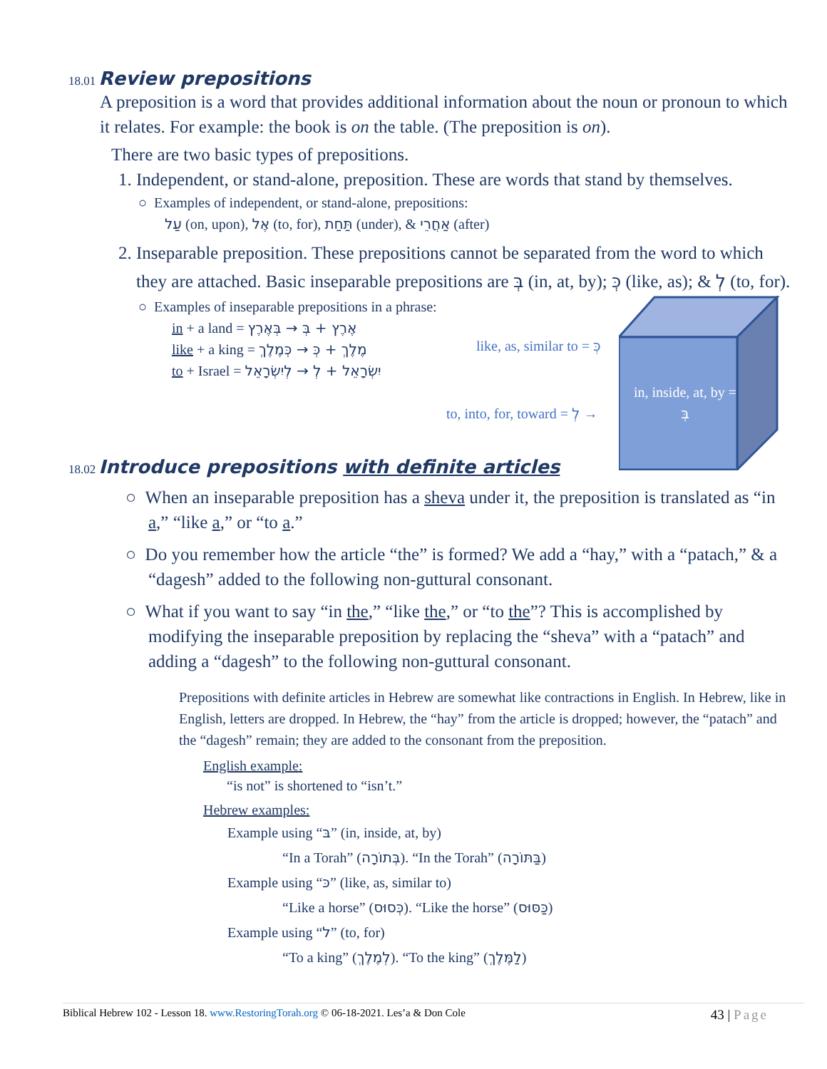18.01 Review prepositions
A preposition is a word that provides additional information about the noun or pronoun to which it relates. For example: the book is on the table. (The preposition is on).
There are two basic types of prepositions.
1. Independent, or stand-alone, preposition. These are words that stand by themselves.
○ Examples of independent, or stand-alone, prepositions:
עַל (on, upon), אֶל (to, for), תַּחַת (under), & אַחֲרֵי (after)
2. Inseparable preposition. These prepositions cannot be separated from the word to which they are attached. Basic inseparable prepositions are בְּ (in, at, by); כְּ (like, as); & לְ (to, for).
○ Examples of inseparable prepositions in a phrase:
in + a land = אֶרֶץ + בְּ → בְּאֶרֶץ
like + a king = מֶלֶךְ + כְּ → כְּמֶלֶךְ
to + Israel = יִשְׂרָאֵל + לְ → לְיִשְׂרָאֵל
like, as, similar to = כְּ
to, into, for, toward = לְ →
in, inside, at, by = בְּ
18.02 Introduce prepositions with definite articles
○ When an inseparable preposition has a sheva under it, the preposition is translated as “in a,” “like a,” or “to a.”
○ Do you remember how the article “the” is formed? We add a “hay,” with a “patach,” & a “dagesh” added to the following non-guttural consonant.
○ What if you want to say “in the,” “like the,” or “to the”? This is accomplished by modifying the inseparable preposition by replacing the “sheva” with a “patach” and adding a “dagesh” to the following non-guttural consonant.
Prepositions with definite articles in Hebrew are somewhat like contractions in English. In Hebrew, like in English, letters are dropped. In Hebrew, the “hay” from the article is dropped; however, the “patach” and the “dagesh” remain; they are added to the consonant from the preposition.
English example:
“is not” is shortened to “isn’t.”
Hebrew examples:
Example using “בּ” (in, inside, at, by)
“In a Torah” (בְּתוֹרָה). “In the Torah” (בַּתּוֹרָה)
Example using “כּ” (like, as, similar to)
“Like a horse” (כְּסוּס). “Like the horse” (כַּסּוּס)
Example using “ל” (to, for)
“To a king” (לְמֶלֶךְ). “To the king” (לַמֶּלֶךְ)
Biblical Hebrew 102 - Lesson 18. www.RestoringTorah.org © 06-18-2021. Les’a & Don Cole 43 | Page